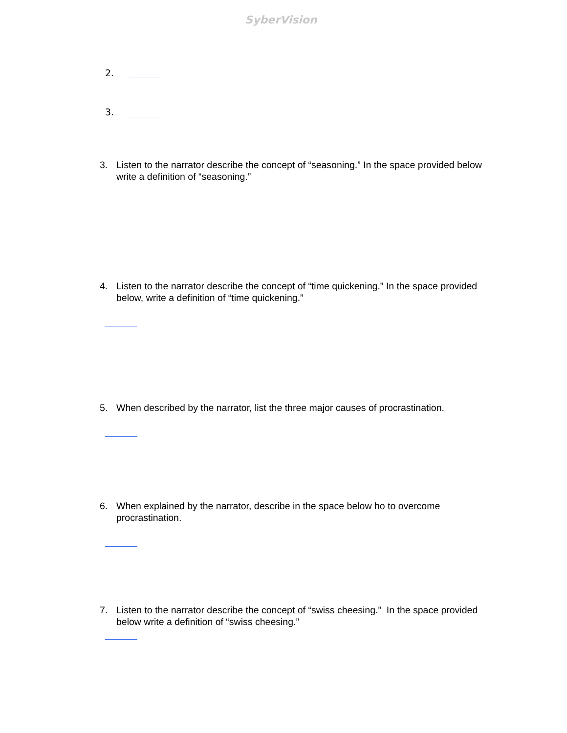SyberVision
2.
3.
3. Listen to the narrator describe the concept of “seasoning.” In the space provided below write a definition of “seasoning.”
4. Listen to the narrator describe the concept of “time quickening.” In the space provided below, write a definition of “time quickening.”
5. When described by the narrator, list the three major causes of procrastination.
6. When explained by the narrator, describe in the space below ho to overcome procrastination.
7. Listen to the narrator describe the concept of “swiss cheesing.” In the space provided below write a definition of “swiss cheesing.”